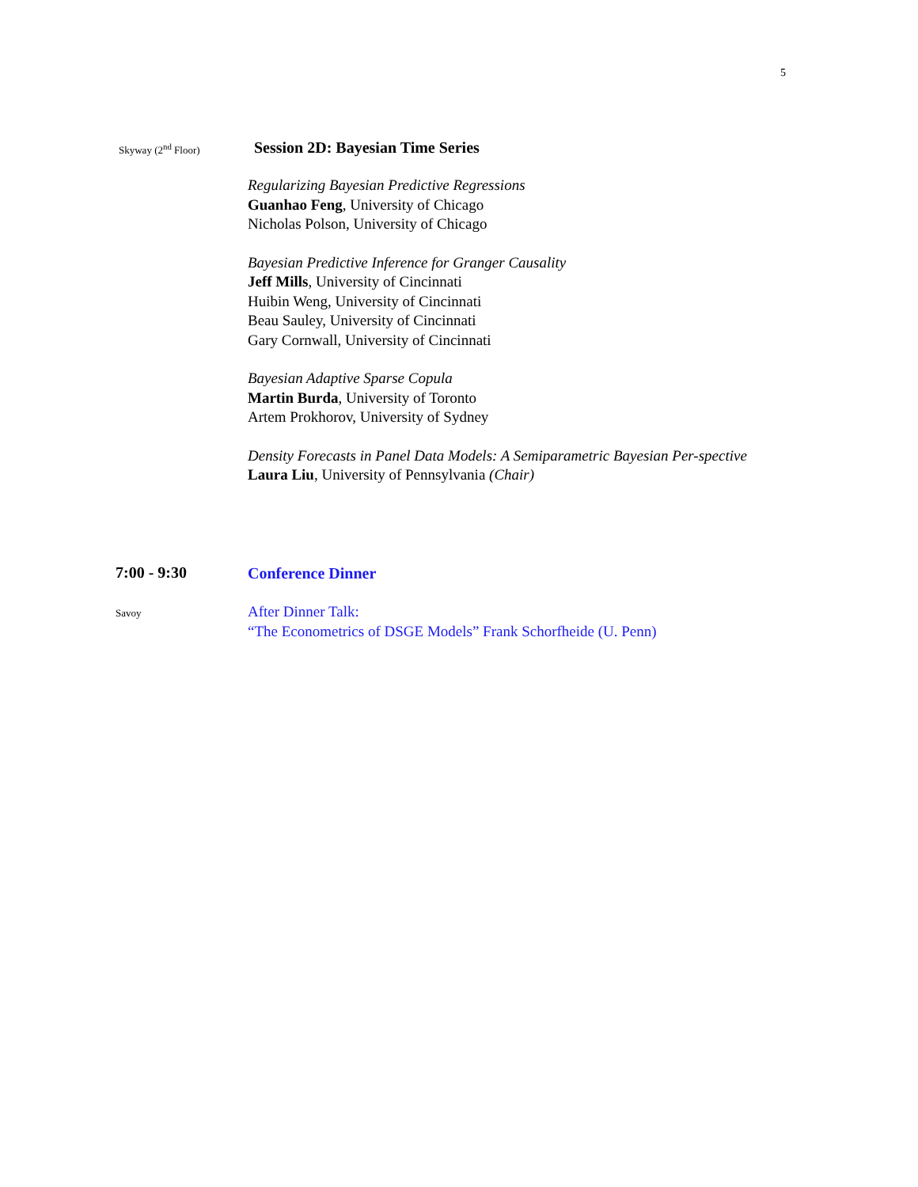5
Skyway (2<sup>nd</sup> Floor)
Session 2D: Bayesian Time Series
Regularizing Bayesian Predictive Regressions
Guanhao Feng, University of Chicago
Nicholas Polson, University of Chicago
Bayesian Predictive Inference for Granger Causality
Jeff Mills, University of Cincinnati
Huibin Weng, University of Cincinnati
Beau Sauley, University of Cincinnati
Gary Cornwall, University of Cincinnati
Bayesian Adaptive Sparse Copula
Martin Burda, University of Toronto
Artem Prokhorov, University of Sydney
Density Forecasts in Panel Data Models: A Semiparametric Bayesian Per-spective
Laura Liu, University of Pennsylvania (Chair)
7:00 - 9:30
Conference Dinner
Savoy
After Dinner Talk:
“The Econometrics of DSGE Models” Frank Schorfheide (U. Penn)